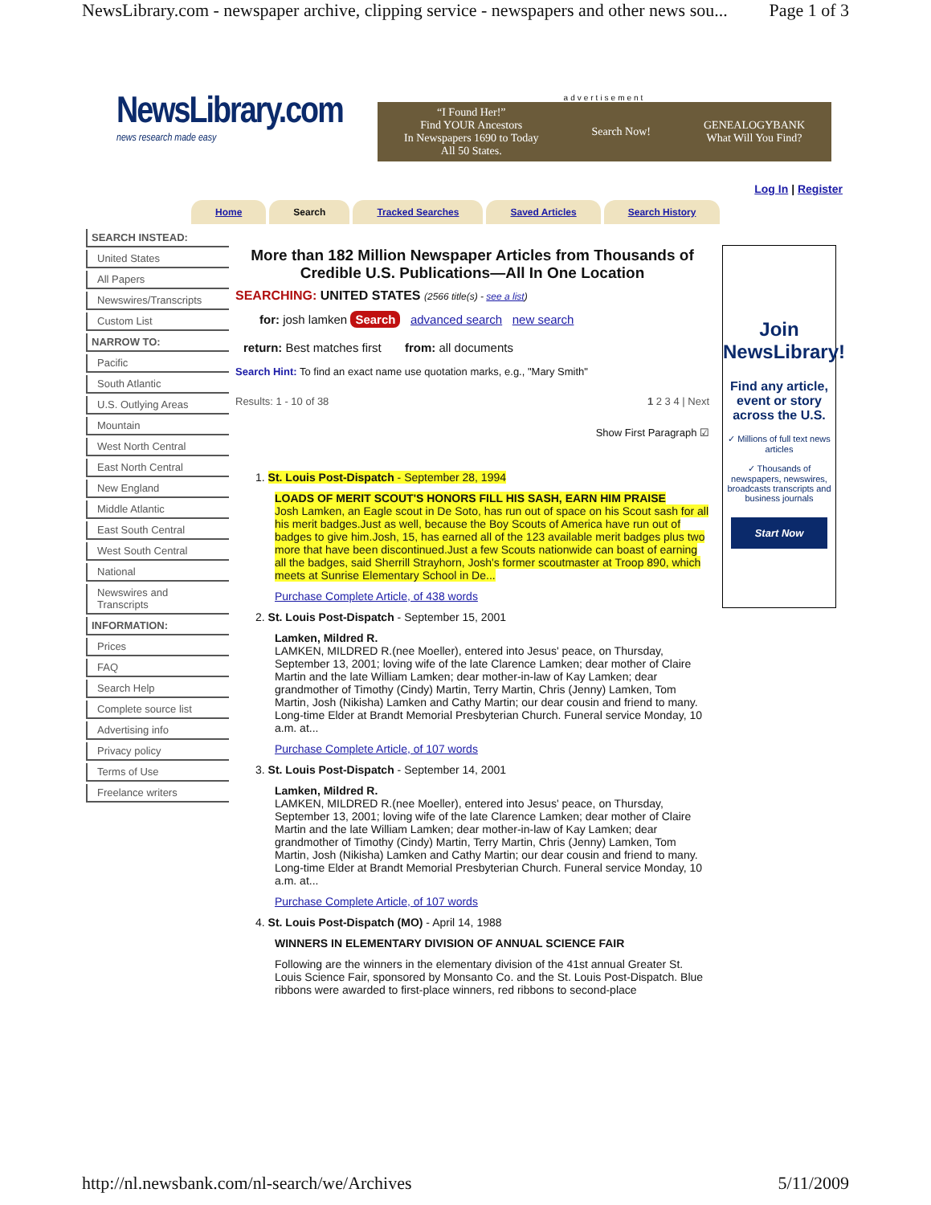NewsLibrary.com - newspaper archive, clipping service - newspapers and other news sou... Page 1 of 3
NewsLibrary.com
news research made easy
advertisement
“I Found Her!”
Find YOUR Ancestors
In Newspapers 1690 to Today
All 50 States. Search Now! GENEALOGYBANK
What Will You Find?
Log In | Register
Home Search Tracked Searches Saved Articles Search History
SEARCH INSTEAD:
United States
All Papers
Newswires/Transcripts
Custom List
NARROW TO:
Pacific
South Atlantic
U.S. Outlying Areas
Mountain
West North Central
East North Central
New England
Middle Atlantic
East South Central
West South Central
National
Newswires and Transcripts
INFORMATION:
Prices
FAQ
Search Help
Complete source list
Advertising info
Privacy policy
Terms of Use
Freelance writers
More than 182 Million Newspaper Articles from Thousands of Credible U.S. Publications—All In One Location
SEARCHING: UNITED STATES (2566 title(s) - see a list)
for: josh lamken Search advanced search new search
return: Best matches first from: all documents
Search Hint: To find an exact name use quotation marks, e.g., "Mary Smith"
Results: 1 - 10 of 38 1 2 3 4 | Next
Show First Paragraph ☑
1. St. Louis Post-Dispatch - September 28, 1994
LOADS OF MERIT SCOUT'S HONORS FILL HIS SASH, EARN HIM PRAISE
Josh Lamken, an Eagle scout in De Soto, has run out of space on his Scout sash for all his merit badges.Just as well, because the Boy Scouts of America have run out of badges to give him.Josh, 15, has earned all of the 123 available merit badges plus two more that have been discontinued.Just a few Scouts nationwide can boast of earning all the badges, said Sherrill Strayhorn, Josh's former scoutmaster at Troop 890, which meets at Sunrise Elementary School in De...
Purchase Complete Article, of 438 words
2. St. Louis Post-Dispatch - September 15, 2001
Lamken, Mildred R.
LAMKEN, MILDRED R.(nee Moeller), entered into Jesus' peace, on Thursday, September 13, 2001; loving wife of the late Clarence Lamken; dear mother of Claire Martin and the late William Lamken; dear mother-in-law of Kay Lamken; dear grandmother of Timothy (Cindy) Martin, Terry Martin, Chris (Jenny) Lamken, Tom Martin, Josh (Nikisha) Lamken and Cathy Martin; our dear cousin and friend to many. Long-time Elder at Brandt Memorial Presbyterian Church. Funeral service Monday, 10 a.m. at...
Purchase Complete Article, of 107 words
3. St. Louis Post-Dispatch - September 14, 2001
Lamken, Mildred R.
LAMKEN, MILDRED R.(nee Moeller), entered into Jesus' peace, on Thursday, September 13, 2001; loving wife of the late Clarence Lamken; dear mother of Claire Martin and the late William Lamken; dear mother-in-law of Kay Lamken; dear grandmother of Timothy (Cindy) Martin, Terry Martin, Chris (Jenny) Lamken, Tom Martin, Josh (Nikisha) Lamken and Cathy Martin; our dear cousin and friend to many. Long-time Elder at Brandt Memorial Presbyterian Church. Funeral service Monday, 10 a.m. at...
Purchase Complete Article, of 107 words
4. St. Louis Post-Dispatch (MO) - April 14, 1988
WINNERS IN ELEMENTARY DIVISION OF ANNUAL SCIENCE FAIR
Following are the winners in the elementary division of the 41st annual Greater St. Louis Science Fair, sponsored by Monsanto Co. and the St. Louis Post-Dispatch. Blue ribbons were awarded to first-place winners, red ribbons to second-place
Join
NewsLibrary!
Find any article, event or story across the U.S.
✓ Millions of full text news articles
✓ Thousands of newspapers, newswires, broadcasts transcripts and business journals
Start Now
http://nl.newsbank.com/nl-search/we/Archives 5/11/2009